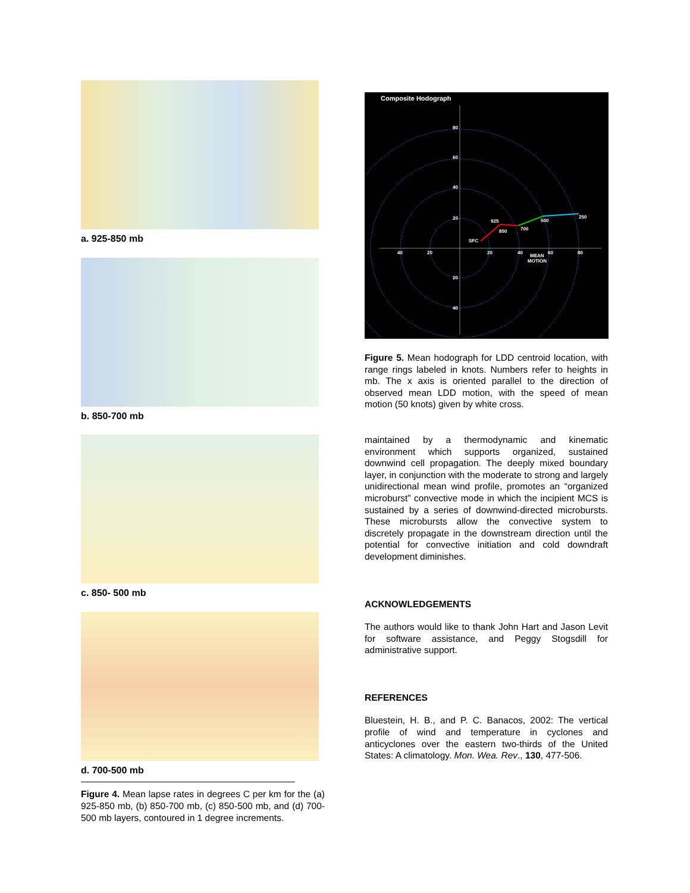a. 925-850 mb
b. 850-700 mb
c. 850- 500 mb
d. 700-500 mb
Figure 4. Mean lapse rates in degrees C per km for the (a) 925-850 mb, (b) 850-700 mb, (c) 850-500 mb, and (d) 700-500 mb layers, contoured in 1 degree increments.
Composite Hodograph
80
60
40
20
40
20
20
40
60
80
20
40
SFC
925
850
700
500
250
MEAN
MOTION
Figure 5. Mean hodograph for LDD centroid location, with range rings labeled in knots. Numbers refer to heights in mb. The x axis is oriented parallel to the direction of observed mean LDD motion, with the speed of mean motion (50 knots) given by white cross.
maintained by a thermodynamic and kinematic environment which supports organized, sustained downwind cell propagation. The deeply mixed boundary layer, in conjunction with the moderate to strong and largely unidirectional mean wind profile, promotes an “organized microburst” convective mode in which the incipient MCS is sustained by a series of downwind-directed microbursts. These microbursts allow the convective system to discretely propagate in the downstream direction until the potential for convective initiation and cold downdraft development diminishes.
ACKNOWLEDGEMENTS
The authors would like to thank John Hart and Jason Levit for software assistance, and Peggy Stogsdill for administrative support.
REFERENCES
Bluestein, H. B., and P. C. Banacos, 2002: The vertical profile of wind and temperature in cyclones and anticyclones over the eastern two-thirds of the United States: A climatology. Mon. Wea. Rev., 130, 477-506.